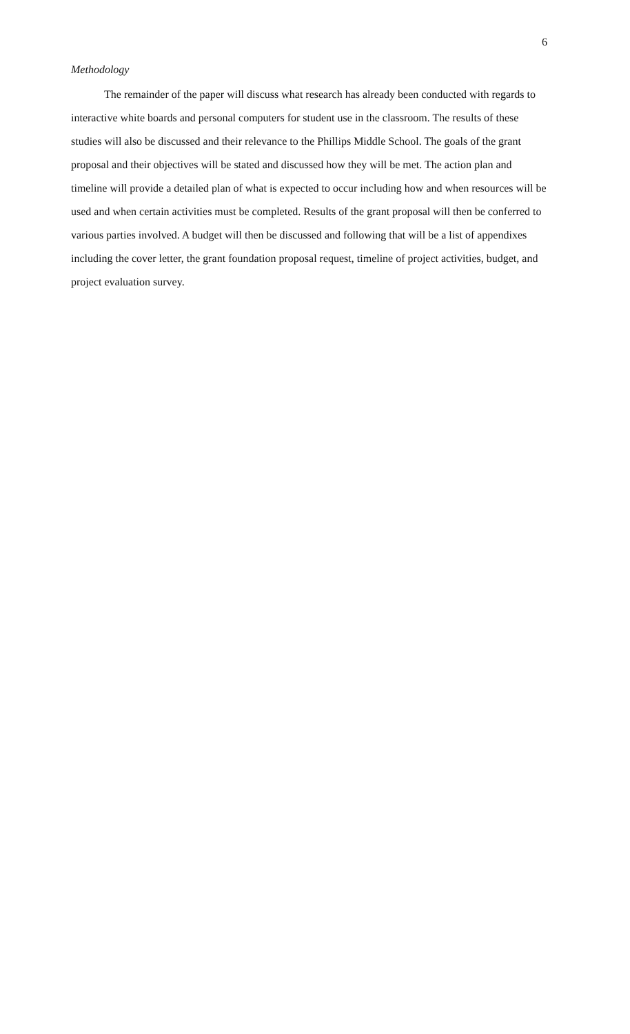6
Methodology
The remainder of the paper will discuss what research has already been conducted with regards to interactive white boards and personal computers for student use in the classroom. The results of these studies will also be discussed and their relevance to the Phillips Middle School. The goals of the grant proposal and their objectives will be stated and discussed how they will be met. The action plan and timeline will provide a detailed plan of what is expected to occur including how and when resources will be used and when certain activities must be completed. Results of the grant proposal will then be conferred to various parties involved. A budget will then be discussed and following that will be a list of appendixes including the cover letter, the grant foundation proposal request, timeline of project activities, budget, and project evaluation survey.